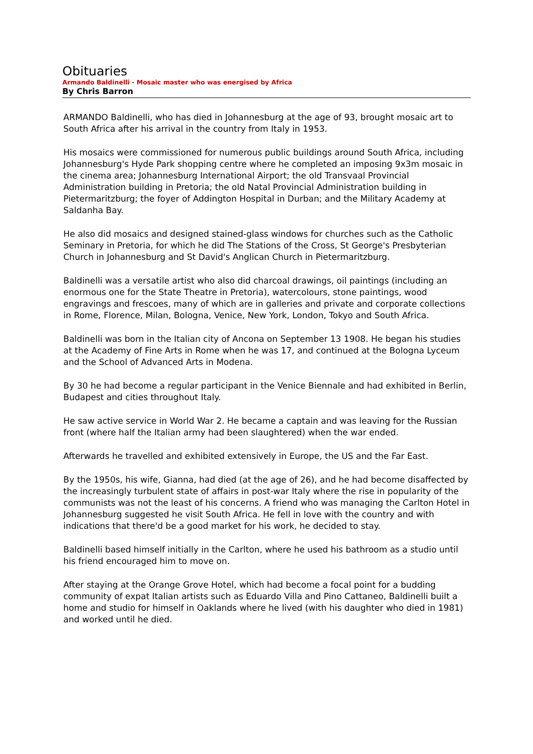Obituaries
Armando Baldinelli - Mosaic master who was energised by Africa
By Chris Barron
ARMANDO Baldinelli, who has died in Johannesburg at the age of 93, brought mosaic art to South Africa after his arrival in the country from Italy in 1953.
His mosaics were commissioned for numerous public buildings around South Africa, including Johannesburg's Hyde Park shopping centre where he completed an imposing 9x3m mosaic in the cinema area; Johannesburg International Airport; the old Transvaal Provincial Administration building in Pretoria; the old Natal Provincial Administration building in Pietermaritzburg; the foyer of Addington Hospital in Durban; and the Military Academy at Saldanha Bay.
He also did mosaics and designed stained-glass windows for churches such as the Catholic Seminary in Pretoria, for which he did The Stations of the Cross, St George's Presbyterian Church in Johannesburg and St David's Anglican Church in Pietermaritzburg.
Baldinelli was a versatile artist who also did charcoal drawings, oil paintings (including an enormous one for the State Theatre in Pretoria), watercolours, stone paintings, wood engravings and frescoes, many of which are in galleries and private and corporate collections in Rome, Florence, Milan, Bologna, Venice, New York, London, Tokyo and South Africa.
Baldinelli was born in the Italian city of Ancona on September 13 1908. He began his studies at the Academy of Fine Arts in Rome when he was 17, and continued at the Bologna Lyceum and the School of Advanced Arts in Modena.
By 30 he had become a regular participant in the Venice Biennale and had exhibited in Berlin, Budapest and cities throughout Italy.
He saw active service in World War 2. He became a captain and was leaving for the Russian front (where half the Italian army had been slaughtered) when the war ended.
Afterwards he travelled and exhibited extensively in Europe, the US and the Far East.
By the 1950s, his wife, Gianna, had died (at the age of 26), and he had become disaffected by the increasingly turbulent state of affairs in post-war Italy where the rise in popularity of the communists was not the least of his concerns. A friend who was managing the Carlton Hotel in Johannesburg suggested he visit South Africa. He fell in love with the country and with indications that there'd be a good market for his work, he decided to stay.
Baldinelli based himself initially in the Carlton, where he used his bathroom as a studio until his friend encouraged him to move on.
After staying at the Orange Grove Hotel, which had become a focal point for a budding community of expat Italian artists such as Eduardo Villa and Pino Cattaneo, Baldinelli built a home and studio for himself in Oaklands where he lived (with his daughter who died in 1981) and worked until he died.